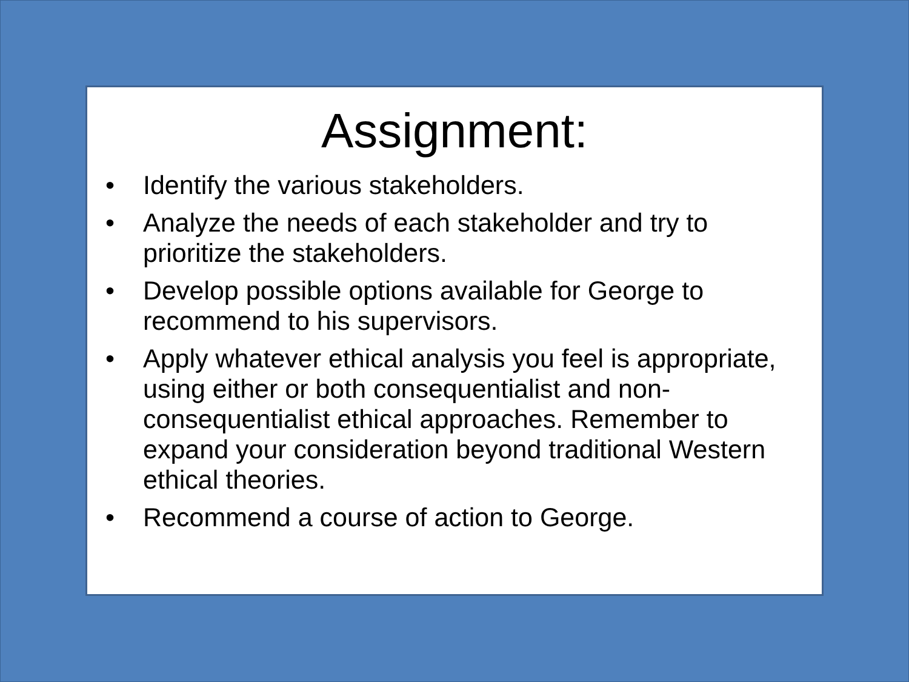Assignment:
• Identify the various stakeholders.
• Analyze the needs of each stakeholder and try to prioritize the stakeholders.
• Develop possible options available for George to recommend to his supervisors.
• Apply whatever ethical analysis you feel is appropriate, using either or both consequentialist and non-consequentialist ethical approaches. Remember to expand your consideration beyond traditional Western ethical theories.
• Recommend a course of action to George.